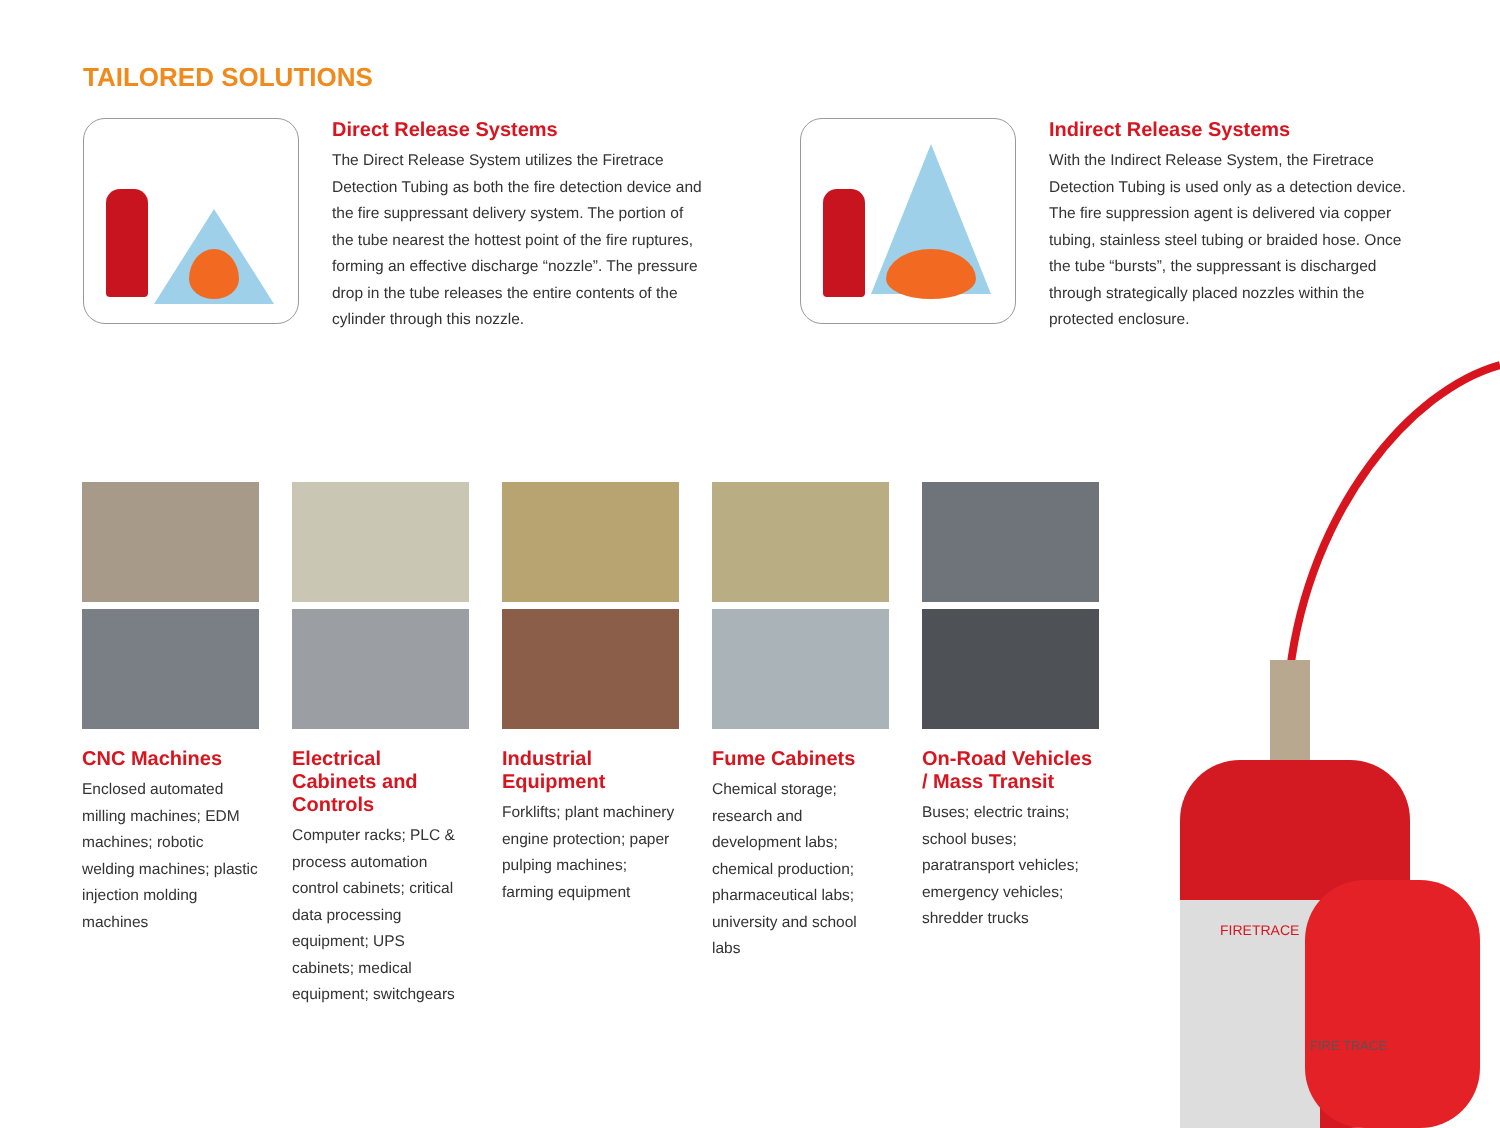TAILORED SOLUTIONS
Direct Release Systems
The Direct Release System utilizes the Firetrace Detection Tubing as both the fire detection device and the fire suppressant delivery system. The portion of the tube nearest the hottest point of the fire ruptures, forming an effective discharge “nozzle”. The pressure drop in the tube releases the entire contents of the cylinder through this nozzle.
Indirect Release Systems
With the Indirect Release System, the Firetrace Detection Tubing is used only as a detection device. The fire suppression agent is delivered via copper tubing, stainless steel tubing or braided hose. Once the tube “bursts”, the suppressant is discharged through strategically placed nozzles within the protected enclosure.
CNC Machines
Enclosed automated milling machines; EDM machines; robotic welding machines; plastic injection molding machines
Electrical Cabinets and Controls
Computer racks; PLC & process automation control cabinets; critical data processing equipment; UPS cabinets; medical equipment; switchgears
Industrial Equipment
Forklifts; plant machinery engine protection; paper pulping machines; farming equipment
Fume Cabinets
Chemical storage; research and development labs; chemical production; pharmaceutical labs; university and school labs
On-Road Vehicles / Mass Transit
Buses; electric trains; school buses; paratransport vehicles; emergency vehicles; shredder trucks
FIRETRACE
FIRE TRACE